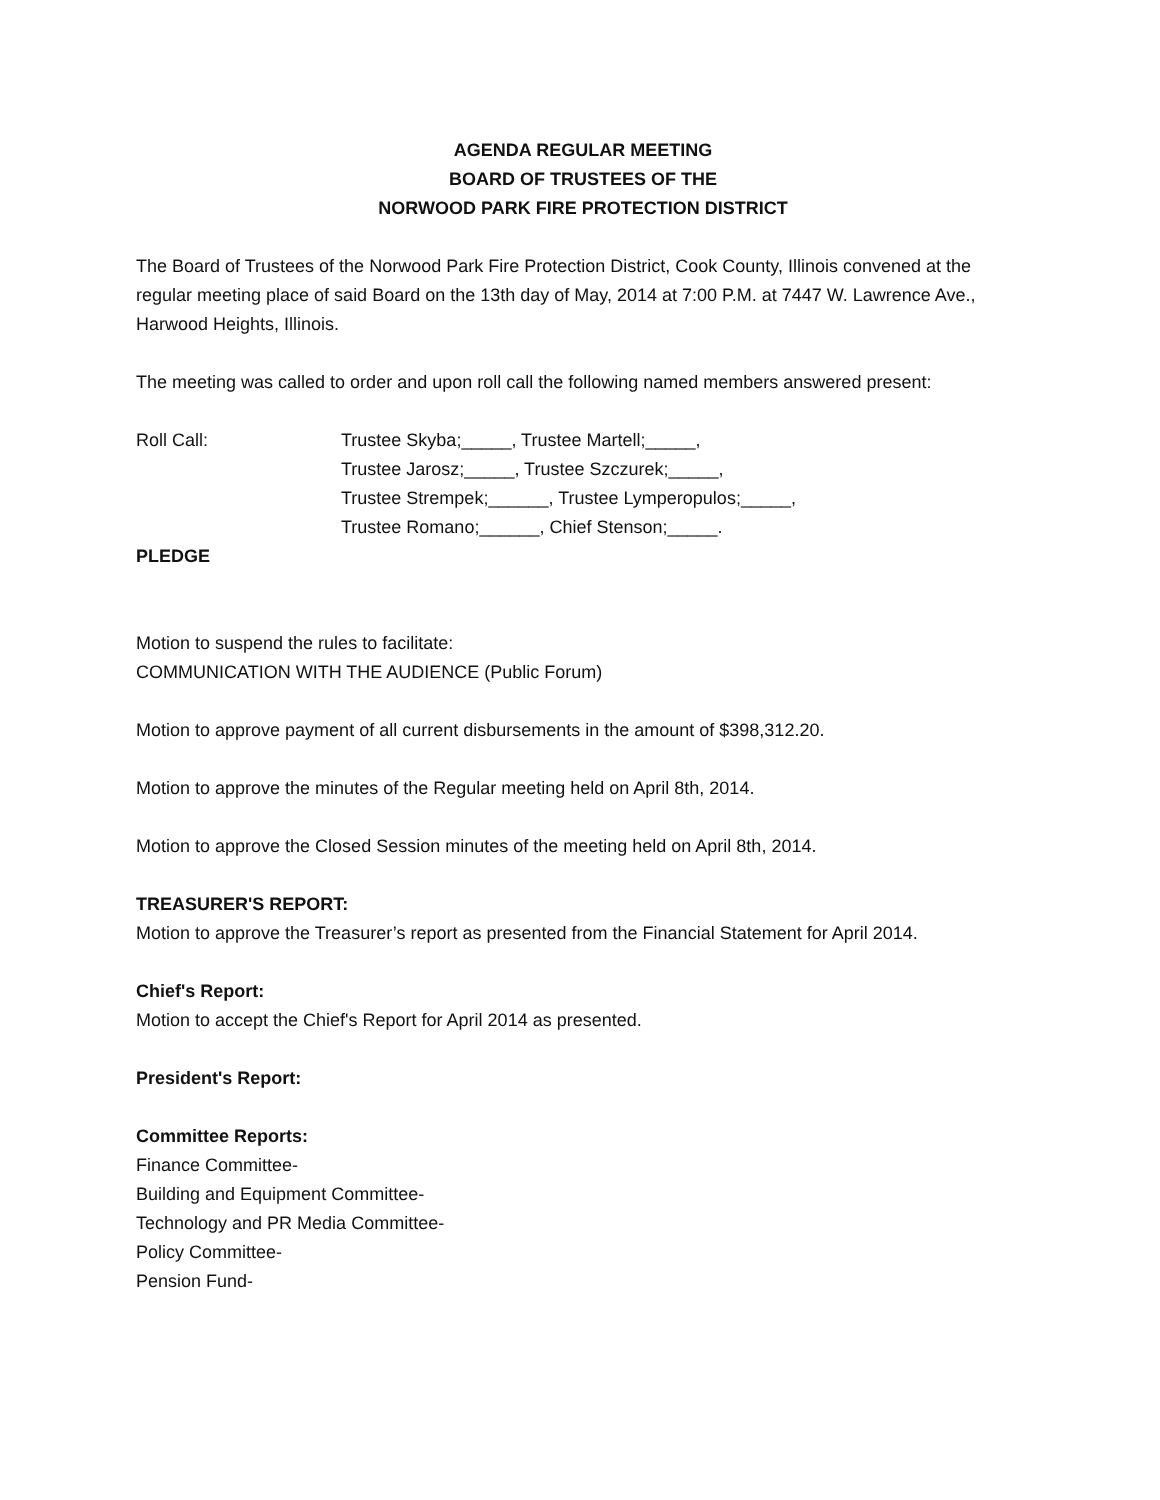AGENDA REGULAR MEETING
BOARD OF TRUSTEES OF THE
NORWOOD PARK FIRE PROTECTION DISTRICT
The Board of Trustees of the Norwood Park Fire Protection District, Cook County, Illinois convened at the regular meeting place of said Board on the 13th day of May, 2014 at 7:00 P.M. at 7447 W. Lawrence Ave., Harwood Heights, Illinois.
The meeting was called to order and upon roll call the following named members answered present:
Roll Call: Trustee Skyba;_____, Trustee Martell;_____,
Trustee Jarosz;_____, Trustee Szczurek;_____,
Trustee Strempek;______, Trustee Lymperopulos;_____,
Trustee Romano;______, Chief Stenson;_____.
PLEDGE
Motion to suspend the rules to facilitate:
COMMUNICATION WITH THE AUDIENCE (Public Forum)
Motion to approve payment of all current disbursements in the amount of $398,312.20.
Motion to approve the minutes of the Regular meeting held on April 8th, 2014.
Motion to approve the Closed Session minutes of the meeting held on April 8th, 2014.
TREASURER'S REPORT:
Motion to approve the Treasurer’s report as presented from the Financial Statement for April 2014.
Chief's Report:
Motion to accept the Chief's Report for April 2014 as presented.
President's Report:
Committee Reports:
Finance Committee-
Building and Equipment Committee-
Technology and PR Media Committee-
Policy Committee-
Pension Fund-